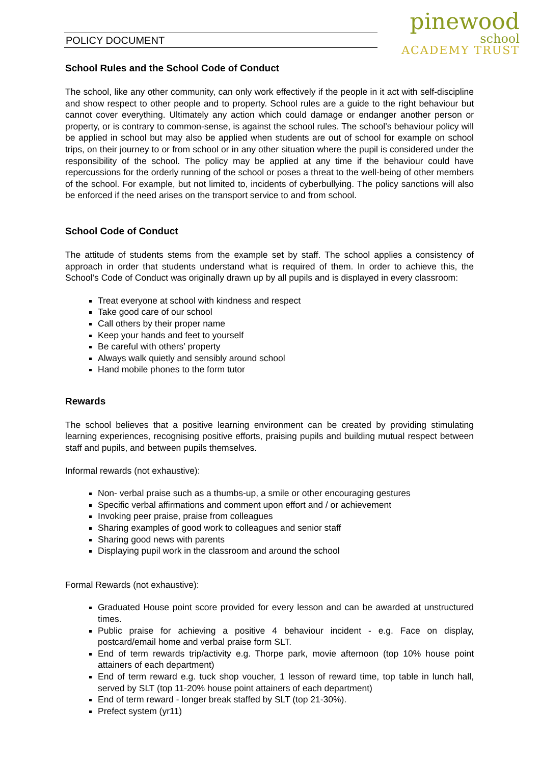POLICY DOCUMENT
pinewood
school
ACADEMY TRUST
School Rules and the School Code of Conduct
The school, like any other community, can only work effectively if the people in it act with self-discipline and show respect to other people and to property. School rules are a guide to the right behaviour but cannot cover everything. Ultimately any action which could damage or endanger another person or property, or is contrary to common-sense, is against the school rules. The school’s behaviour policy will be applied in school but may also be applied when students are out of school for example on school trips, on their journey to or from school or in any other situation where the pupil is considered under the responsibility of the school. The policy may be applied at any time if the behaviour could have repercussions for the orderly running of the school or poses a threat to the well-being of other members of the school. For example, but not limited to, incidents of cyberbullying. The policy sanctions will also be enforced if the need arises on the transport service to and from school.
School Code of Conduct
The attitude of students stems from the example set by staff. The school applies a consistency of approach in order that students understand what is required of them. In order to achieve this, the School’s Code of Conduct was originally drawn up by all pupils and is displayed in every classroom:
Treat everyone at school with kindness and respect
Take good care of our school
Call others by their proper name
Keep your hands and feet to yourself
Be careful with others’ property
Always walk quietly and sensibly around school
Hand mobile phones to the form tutor
Rewards
The school believes that a positive learning environment can be created by providing stimulating learning experiences, recognising positive efforts, praising pupils and building mutual respect between staff and pupils, and between pupils themselves.
Informal rewards (not exhaustive):
Non- verbal praise such as a thumbs-up, a smile or other encouraging gestures
Specific verbal affirmations and comment upon effort and / or achievement
Invoking peer praise, praise from colleagues
Sharing examples of good work to colleagues and senior staff
Sharing good news with parents
Displaying pupil work in the classroom and around the school
Formal Rewards (not exhaustive):
Graduated House point score provided for every lesson and can be awarded at unstructured times.
Public praise for achieving a positive 4 behaviour incident - e.g. Face on display, postcard/email home and verbal praise form SLT.
End of term rewards trip/activity e.g. Thorpe park, movie afternoon (top 10% house point attainers of each department)
End of term reward e.g. tuck shop voucher, 1 lesson of reward time, top table in lunch hall, served by SLT (top 11-20% house point attainers of each department)
End of term reward - longer break staffed by SLT (top 21-30%).
Prefect system (yr11)